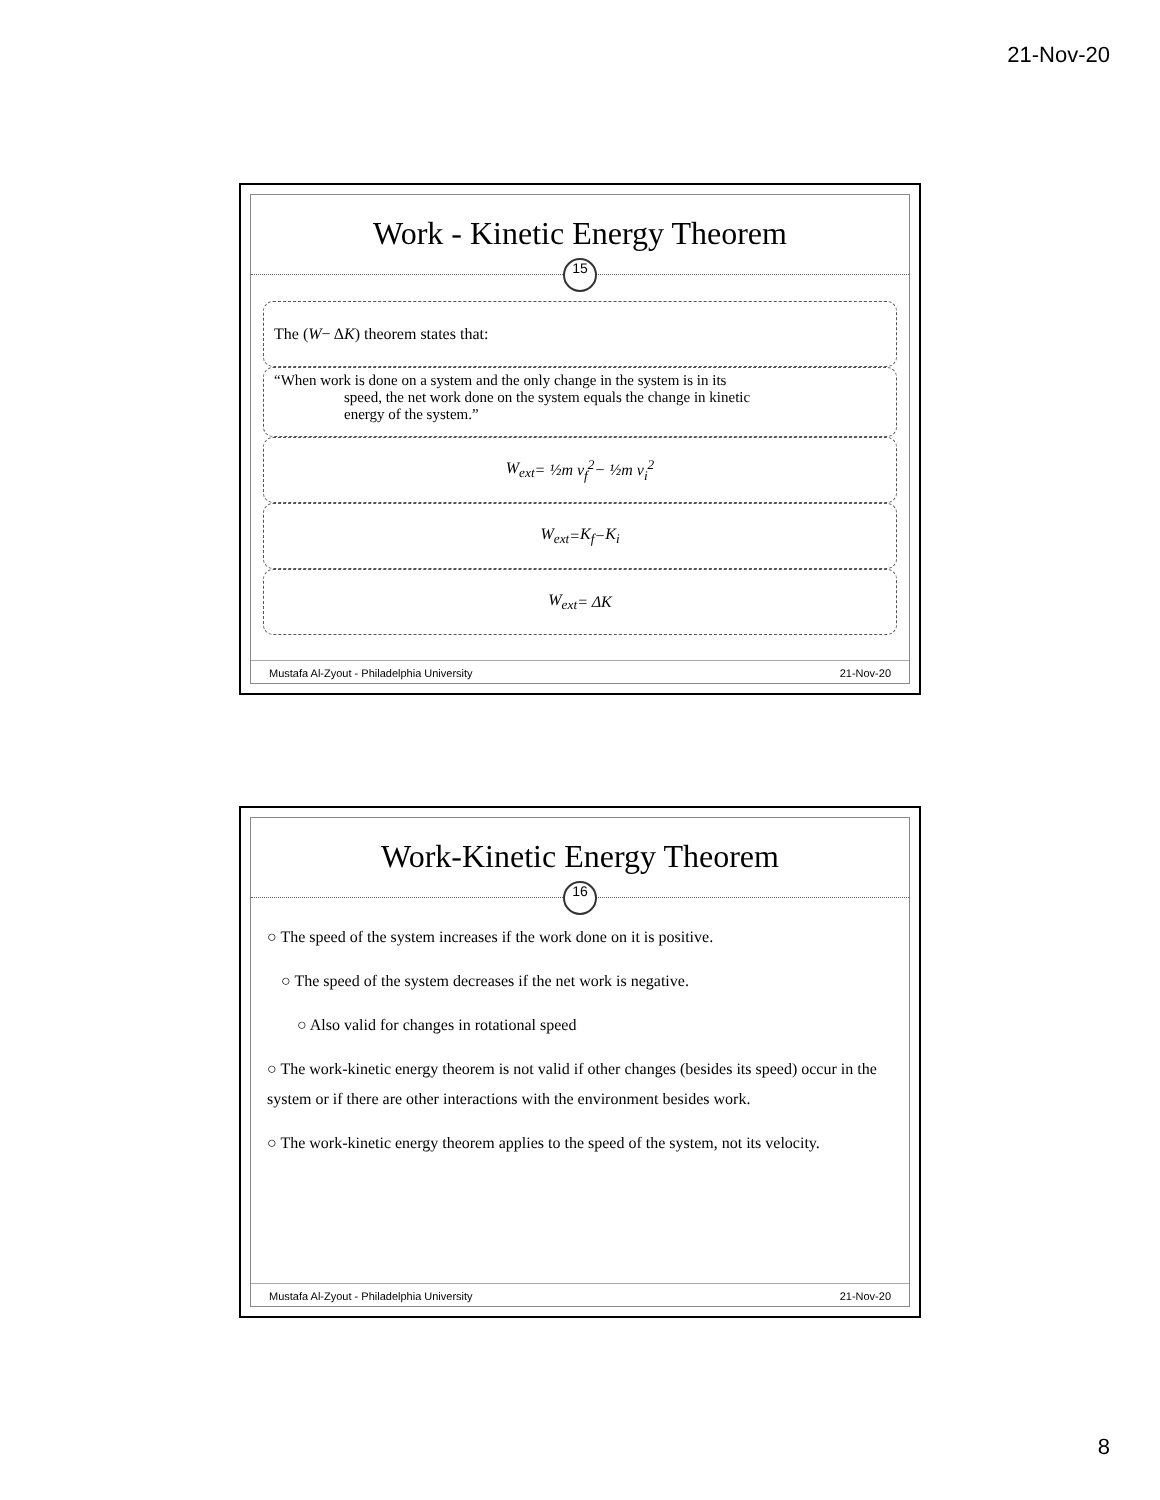21-Nov-20
Work - Kinetic Energy Theorem
15
The (W − Δ K) theorem states that:
“When work is done on a system and the only change in the system is in its
speed, the net work done on the system equals the change in kinetic
energy of the system.”
W<sub>ext</sub> = ½ m v<sub>f</sub><sup>2</sup> − ½ m v<sub>i</sub><sup>2</sup>
W<sub>ext</sub> = K<sub>f</sub> − K<sub>i</sub>
W<sub>ext</sub> = Δ K
Mustafa Al-Zyout - Philadelphia University 21-Nov-20
Work-Kinetic Energy Theorem
16
○ The speed of the system increases if the work done on it is positive.
○ The speed of the system decreases if the net work is negative.
○ Also valid for changes in rotational speed
○ The work-kinetic energy theorem is not valid if other changes (besides its speed) occur in the system or if there are other interactions with the environment besides work.
○ The work-kinetic energy theorem applies to the speed of the system, not its velocity.
Mustafa Al-Zyout - Philadelphia University 21-Nov-20
8